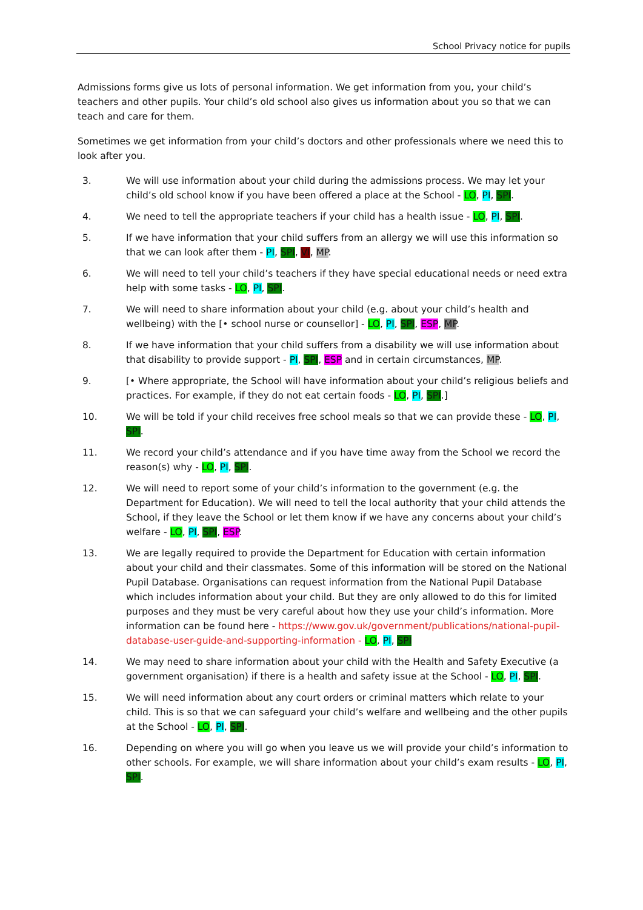School Privacy notice for pupils
Admissions forms give us lots of personal information. We get information from you, your child’s teachers and other pupils. Your child’s old school also gives us information about you so that we can teach and care for them.
Sometimes we get information from your child’s doctors and other professionals where we need this to look after you.
3. We will use information about your child during the admissions process. We may let your child’s old school know if you have been offered a place at the School - LO, PI, SPI.
4. We need to tell the appropriate teachers if your child has a health issue - LO, PI, SPI.
5. If we have information that your child suffers from an allergy we will use this information so that we can look after them - PI, SPI, VI, MP.
6. We will need to tell your child’s teachers if they have special educational needs or need extra help with some tasks - LO, PI, SPI.
7. We will need to share information about your child (e.g. about your child’s health and wellbeing) with the [• school nurse or counsellor] - LO, PI, SPI, ESP, MP.
8. If we have information that your child suffers from a disability we will use information about that disability to provide support - PI, SPI, ESP and in certain circumstances, MP.
9. [• Where appropriate, the School will have information about your child’s religious beliefs and practices. For example, if they do not eat certain foods - LO, PI, SPI.]
10. We will be told if your child receives free school meals so that we can provide these - LO, PI, SPI.
11. We record your child’s attendance and if you have time away from the School we record the reason(s) why - LO, PI, SPI.
12. We will need to report some of your child’s information to the government (e.g. the Department for Education). We will need to tell the local authority that your child attends the School, if they leave the School or let them know if we have any concerns about your child’s welfare - LO, PI, SPI, ESP.
13. We are legally required to provide the Department for Education with certain information about your child and their classmates. Some of this information will be stored on the National Pupil Database. Organisations can request information from the National Pupil Database which includes information about your child. But they are only allowed to do this for limited purposes and they must be very careful about how they use your child’s information. More information can be found here - https://www.gov.uk/government/publications/national-pupil-database-user-guide-and-supporting-information - LO, PI, SPI
14. We may need to share information about your child with the Health and Safety Executive (a government organisation) if there is a health and safety issue at the School - LO, PI, SPI.
15. We will need information about any court orders or criminal matters which relate to your child. This is so that we can safeguard your child’s welfare and wellbeing and the other pupils at the School - LO, PI, SPI.
16. Depending on where you will go when you leave us we will provide your child’s information to other schools. For example, we will share information about your child’s exam results - LO, PI, SPI.